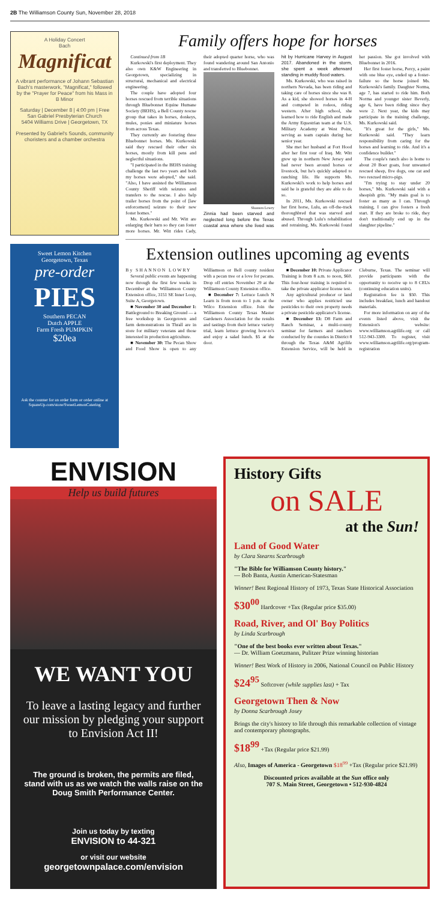2B The Williamson County Sun, November 28, 2018
A Holiday Concert
Bach
Magnificat
A vibrant performance of Johann Sebastian Bach's masterwork, "Magnificat," followed by the "Prayer for Peace" from his Mass in B Minor
Saturday | December 8 | 4:00 pm | Free
San Gabriel Presbyterian Church
5404 Williams Drive | Georgetown, TX
Presented by Gabriel's Sounds, community choristers and a chamber orchestra
Sweet Lemon Kitchen
Georgetown, Texas
pre-order
PIES
Southern PECAN
Dutch APPLE
Farm Fresh PUMPKIN
$20ea
Ask the counter for an order form or order online at SquareUp.com/store/SweetLemonCatering
Family offers hope for horses
Continued from 1B
Kurkowski's first deployment. They also own K&W Engineering in Georgetown, specializing in structural, mechanical and electrical engineering.
The couple have adopted four horses rescued from terrible situations through Bluebonnet Equine Humane Society (BEHS), a Bell County rescue group that takes in horses, donkeys, mules, ponies and miniature horses from across Texas.
They currently are fostering three Bluebonnet horses. Ms. Kurkowski said they rescued their other six horses, mostly from kill pens and neglectful situations.
"I participated in the BEHS training challenge the last two years and both my horses were adopted," she said. "Also, I have assisted the Williamson County Sheriff with seizures and transfers to the rescue. I also help trailer horses from the point of [law enforcement] seizure to their new foster homes."
Ms. Kurkowski and Mr. Witt are enlarging their barn so they can foster more horses. Mr. Witt rides Cady, their adopted quarter horse, who was found wandering around San Antonio and transferred to Bluebonnet.
Shannon Lowry
Zinnia had been starved and neglected long before the Texas coastal area where she lived was hit by Hurricane Harvey in August 2017. Abandoned in the storm, she spent a week afterward standing in muddy flood waters.
Ms. Kurkowski, who was raised in northern Nevada, has been riding and taking care of horses since she was 8. As a kid, she showed horses in 4-H and competed in rodeos, riding western. After high school, she learned how to ride English and made the Army Equestrian team at the U.S. Military Academy at West Point, serving as team captain during her senior year.
She met her husband at Fort Hood after her first tour of Iraq. Mr. Witt grew up in northern New Jersey and had never been around horses or livestock, but he's quickly adapted to ranching life. He supports Ms. Kurkowski's work to help horses and said he is grateful they are able to do so.
In 2011, Ms. Kurkowski rescued her first horse, Lulu, an off-the-track thoroughbred that was starved and abused. Through Lulu's rehabilitation and retraining, Ms. Kurkowski found her passion. She got involved with Bluebonnet in 2016.
Her first foster horse, Percy, a paint with one blue eye, ended up a foster-failure so the horse joined Ms. Kurkowski's family. Daughter Norma, age 7, has started to ride him. Both Norma and younger sister Beverly, age 6, have been riding since they were 2. Next year, the kids may participate in the training challenge, Ms. Kurkowski said.
"It's great for the girls," Ms. Kurkowski said. "They learn responsibility from caring for the horses and learning to ride. And it's a confidence builder."
The couple's ranch also is home to about 20 Boer goats, four unwanted rescued sheep, five dogs, one cat and two rescued micro-pigs.
"I'm trying to stay under 20 horses," Ms. Kurkowski said with a sheepish grin. "My main goal is to foster as many as I can. Through training, I can give fosters a fresh start. If they are broke to ride, they don't traditionally end up in the slaughter pipeline."
Extension outlines upcoming ag events
By SHANNON LOWRY
Several public events are happening now through the first few weeks in December at the Williamson County Extension office, 3151 SE Inner Loop, Suite A, Georgetown.
■ November 30 and December 1: Battleground to Breaking Ground — a free workshop in Georgetown and farm demonstrations in Thrall are in store for military veterans and those interested in production agriculture.
■ November 30: The Pecan Show and Food Show is open to any Williamson or Bell county resident with a pecan tree or a love for pecans. Drop off entries November 29 at the Williamson County Extension office.
■ December 7: Lettuce Lunch N Learn is from noon to 1 p.m. at the Wilco Extension office. Join the Williamson County Texas Master Gardeners Association for the results and tastings from their lettuce variety trial, learn lettuce growing how-to's and enjoy a salad lunch. $5 at the door.
■ December 10: Private Applicator Training is from 8 a.m. to noon, $60. This four-hour training is required to take the private applicator license test.
Any agricultural producer or land owner who applies restricted use pesticides to their own property needs a private pesticide applicator's license.
■ December 13: D8 Farm and Ranch Seminar, a multi-county seminar for farmers and ranchers conducted by the counties in District 8 through the Texas A&M Agrilife Extension Service, will be held in Cleburne, Texas. The seminar will provide participants with the opportunity to receive up to 8 CEUs (continuing education units).
Registration fee is $50. This includes breakfast, lunch and handout materials.
For more information on any of the events listed above, visit the Extension's website: www.williamson.agrilife.org or call 512-943-3300. To register, visit www.williamson.agrilife.org/program-registration
ENVISION
Help us build futures
WE WANT YOU
To leave a lasting legacy and further our mission by pledging your support to Envision Act II!
The ground is broken, the permits are filed, stand with us as we watch the walls raise on the Doug Smith Performance Center.
Join us today by texting
ENVISION to 44-321
or visit our website
georgetownpalace.com/envision
History Gifts
on SALE
at the Sun!
Land of Good Water
by Clara Stearns Scarbrough
"The Bible for Williamson County history."
— Bob Banta, Austin American-Statesman
Winner! Best Regional History of 1973, Texas State Historical Association
$30<sup>00</sup> Hardcover +Tax (Regular price $35.00)
Road, River, and Ol' Boy Politics
by Linda Scarbrough
"One of the best books ever written about Texas."
— Dr. William Goetzmann, Pulitzer Prize winning historian
Winner! Best Work of History in 2006, National Council on Public History
$24<sup>95</sup> Softcover (while supplies last) + Tax
Georgetown Then & Now
by Donna Scarbrough Josey
Brings the city's history to life through this remarkable collection of vintage and contemporary photographs.
$18<sup>99</sup> +Tax (Regular price $21.99)
Also, Images of America - Georgetown $18<sup>99</sup> +Tax (Regular price $21.99)
Discounted prices available at the Sun office only
707 S. Main Street, Georgetown • 512-930-4824